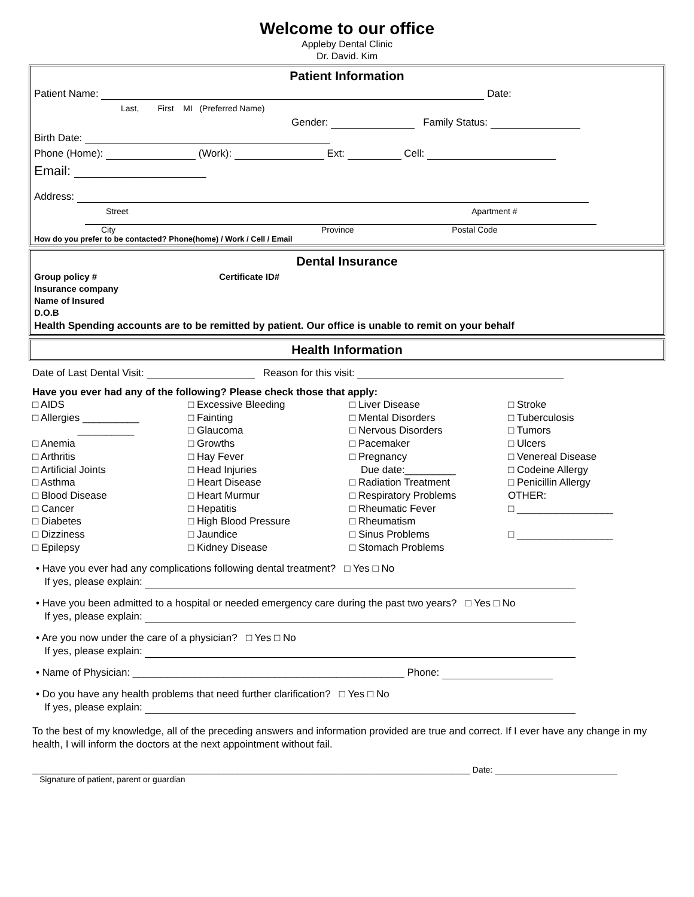Welcome to our office
Appleby Dental Clinic
Dr. David. Kim
Patient Information
Patient Name: Date:
Last, First MI (Preferred Name)
Gender: Family Status:
Birth Date:
Phone (Home): (Work): Ext: Cell:
Email: __________________
Address:
Street Apartment #
City Province Postal Code
How do you prefer to be contacted? Phone(home) / Work / Cell / Email
Dental Insurance
Group policy # Certificate ID#
Insurance company
Name of Insured
D.O.B
Health Spending accounts are to be remitted by patient. Our office is unable to remit on your behalf
Health Information
Date of Last Dental Visit: Reason for this visit:
Have you ever had any of the following? Please check those that apply:
□ AIDS
□ Allergies __________
__________
□ Anemia
□ Arthritis
□ Artificial Joints
□ Asthma
□ Blood Disease
□ Cancer
□ Diabetes
□ Dizziness
□ Epilepsy
□ Excessive Bleeding
□ Fainting
□ Glaucoma
□ Growths
□ Hay Fever
□ Head Injuries
□ Heart Disease
□ Heart Murmur
□ Hepatitis
□ High Blood Pressure
□ Jaundice
□ Kidney Disease
□ Liver Disease
□ Mental Disorders
□ Nervous Disorders
□ Pacemaker
□ Pregnancy
Due date:_________
□ Radiation Treatment
□ Respiratory Problems
□ Rheumatic Fever
□ Rheumatism
□ Sinus Problems
□ Stomach Problems
□ Stroke
□ Tuberculosis
□ Tumors
□ Ulcers
□ Venereal Disease
□ Codeine Allergy
□ Penicillin Allergy
OTHER:
□ _________________
□ _________________
• Have you ever had any complications following dental treatment? □ Yes □ No
If yes, please explain:
• Have you been admitted to a hospital or needed emergency care during the past two years? □ Yes □ No
If yes, please explain:
• Are you now under the care of a physician? □ Yes □ No
If yes, please explain:
• Name of Physician: ________________________________________________ Phone:
• Do you have any health problems that need further clarification? □ Yes □ No
If yes, please explain:
To the best of my knowledge, all of the preceding answers and information provided are true and correct. If I ever have any change in my health, I will inform the doctors at the next appointment without fail.
______________________________________________________________________________________________ Date:
Signature of patient, parent or guardian